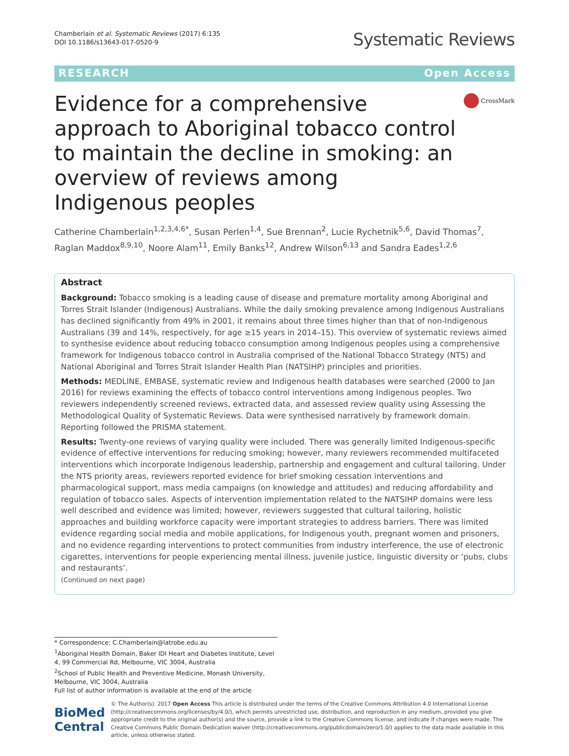Chamberlain et al. Systematic Reviews (2017) 6:135
DOI 10.1186/s13643-017-0520-9
Systematic Reviews
RESEARCH Open Access
Evidence for a comprehensive approach to Aboriginal tobacco control to maintain the decline in smoking: an overview of reviews among Indigenous peoples
CrossMark
Catherine Chamberlain<sup>1,2,3,4,6*</sup>, Susan Perlen<sup>1,4</sup>, Sue Brennan<sup>2</sup>, Lucie Rychetnik<sup>5,6</sup>, David Thomas<sup>7</sup>, Raglan Maddox<sup>8,9,10</sup>, Noore Alam<sup>11</sup>, Emily Banks<sup>12</sup>, Andrew Wilson<sup>6,13</sup> and Sandra Eades<sup>1,2,6</sup>
Abstract
Background: Tobacco smoking is a leading cause of disease and premature mortality among Aboriginal and Torres Strait Islander (Indigenous) Australians. While the daily smoking prevalence among Indigenous Australians has declined significantly from 49% in 2001, it remains about three times higher than that of non-Indigenous Australians (39 and 14%, respectively, for age ≥15 years in 2014–15). This overview of systematic reviews aimed to synthesise evidence about reducing tobacco consumption among Indigenous peoples using a comprehensive framework for Indigenous tobacco control in Australia comprised of the National Tobacco Strategy (NTS) and National Aboriginal and Torres Strait Islander Health Plan (NATSIHP) principles and priorities.
Methods: MEDLINE, EMBASE, systematic review and Indigenous health databases were searched (2000 to Jan 2016) for reviews examining the effects of tobacco control interventions among Indigenous peoples. Two reviewers independently screened reviews, extracted data, and assessed review quality using Assessing the Methodological Quality of Systematic Reviews. Data were synthesised narratively by framework domain. Reporting followed the PRISMA statement.
Results: Twenty-one reviews of varying quality were included. There was generally limited Indigenous-specific evidence of effective interventions for reducing smoking; however, many reviewers recommended multifaceted interventions which incorporate Indigenous leadership, partnership and engagement and cultural tailoring. Under the NTS priority areas, reviewers reported evidence for brief smoking cessation interventions and pharmacological support, mass media campaigns (on knowledge and attitudes) and reducing affordability and regulation of tobacco sales. Aspects of intervention implementation related to the NATSIHP domains were less well described and evidence was limited; however, reviewers suggested that cultural tailoring, holistic approaches and building workforce capacity were important strategies to address barriers. There was limited evidence regarding social media and mobile applications, for Indigenous youth, pregnant women and prisoners, and no evidence regarding interventions to protect communities from industry interference, the use of electronic cigarettes, interventions for people experiencing mental illness, juvenile justice, linguistic diversity or ‘pubs, clubs and restaurants’.
(Continued on next page)
* Correspondence: C.Chamberlain@latrobe.edu.au
<sup>1</sup> Aboriginal Health Domain, Baker IDI Heart and Diabetes Institute, Level 4, 99 Commercial Rd, Melbourne, VIC 3004, Australia
<sup>2</sup> School of Public Health and Preventive Medicine, Monash University, Melbourne, VIC 3004, Australia
Full list of author information is available at the end of the article
BioMed Central
© The Author(s). 2017 Open Access This article is distributed under the terms of the Creative Commons Attribution 4.0 International License (http://creativecommons.org/licenses/by/4.0/), which permits unrestricted use, distribution, and reproduction in any medium, provided you give appropriate credit to the original author(s) and the source, provide a link to the Creative Commons license, and indicate if changes were made. The Creative Commons Public Domain Dedication waiver (http://creativecommons.org/publicdomain/zero/1.0/) applies to the data made available in this article, unless otherwise stated.